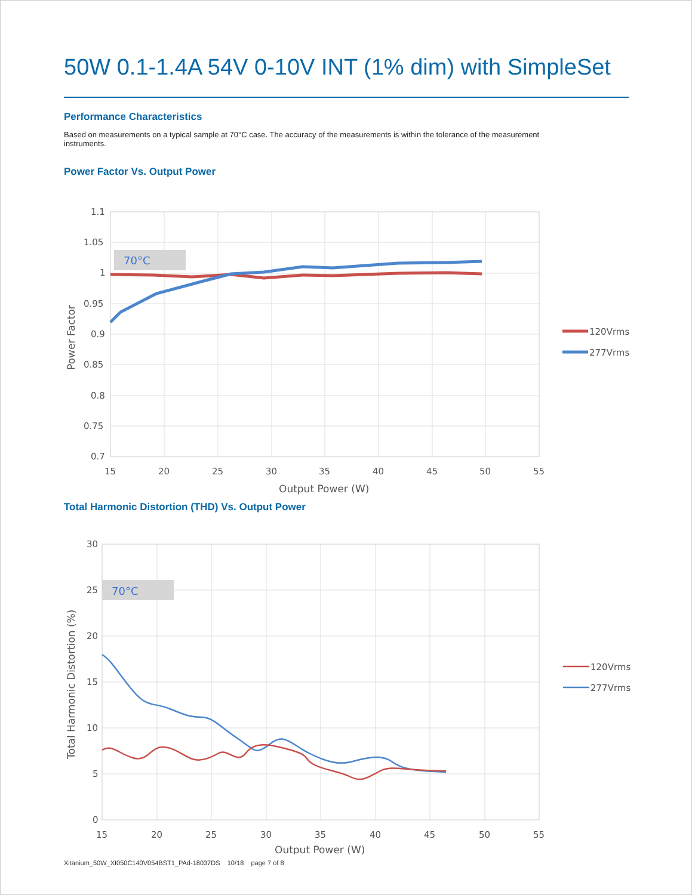50W 0.1-1.4A 54V 0-10V INT (1% dim) with SimpleSet
Performance Characteristics
Based on measurements on a typical sample at 70°C case. The accuracy of the measurements is within the tolerance of the measurement instruments.
Power Factor Vs. Output Power
70°C
1.1
1.05
1
0.95
0.9
0.85
0.8
0.75
0.7
15
20
25
30
35
40
45
50
55
Output Power (W)
Power Factor
120Vrms
277Vrms
Total Harmonic Distortion (THD) Vs. Output Power
70°C
30
25
20
15
10
5
0
15
20
25
30
35
40
45
50
55
Output Power (W)
Total Harmonic Distortion (%)
120Vrms
277Vrms
Xitanium_50W_XI050C140V054BST1_PAd-18037DS 10/18 page 7 of 8